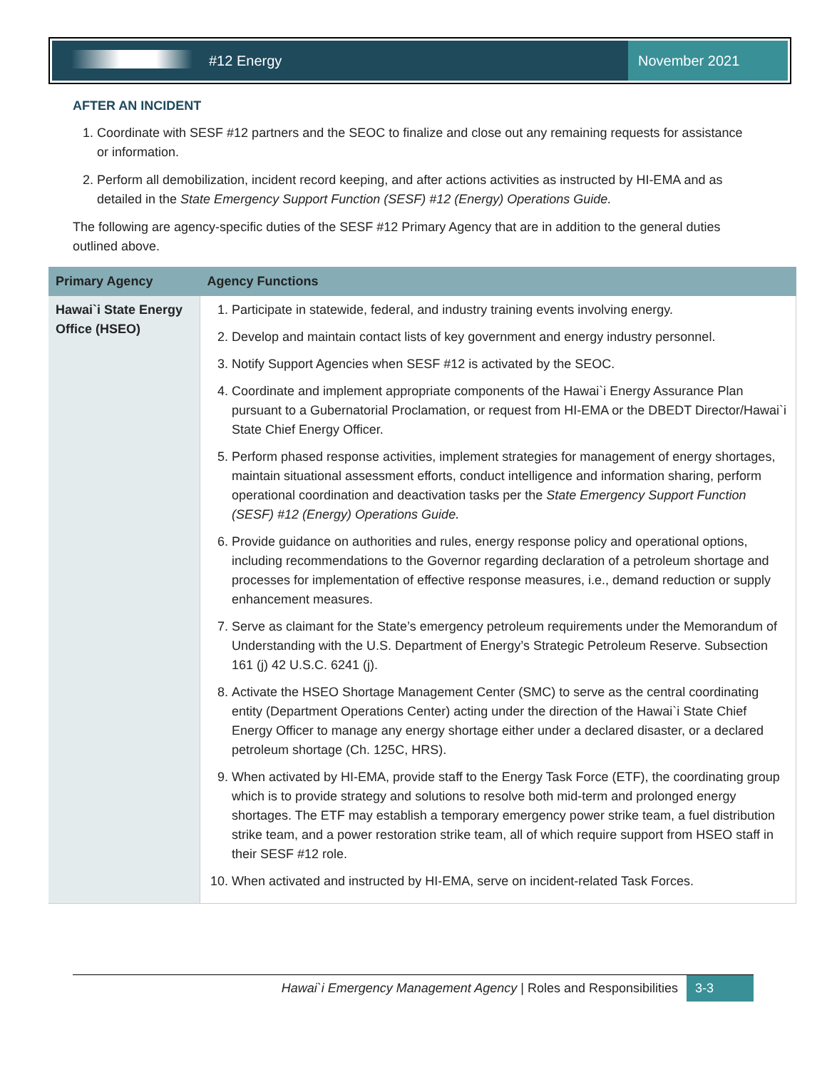#12 Energy November 2021
AFTER AN INCIDENT
1. Coordinate with SESF #12 partners and the SEOC to finalize and close out any remaining requests for assistance or information.
2. Perform all demobilization, incident record keeping, and after actions activities as instructed by HI-EMA and as detailed in the State Emergency Support Function (SESF) #12 (Energy) Operations Guide.
The following are agency-specific duties of the SESF #12 Primary Agency that are in addition to the general duties outlined above.
| Primary Agency | Agency Functions |
| --- | --- |
| Hawai`i State Energy Office (HSEO) | 1. Participate in statewide, federal, and industry training events involving energy. 2. Develop and maintain contact lists of key government and energy industry personnel. 3. Notify Support Agencies when SESF #12 is activated by the SEOC. 4. Coordinate and implement appropriate components of the Hawai`i Energy Assurance Plan pursuant to a Gubernatorial Proclamation, or request from HI-EMA or the DBEDT Director/Hawai`i State Chief Energy Officer. 5. Perform phased response activities, implement strategies for management of energy shortages, maintain situational assessment efforts, conduct intelligence and information sharing, perform operational coordination and deactivation tasks per the State Emergency Support Function (SESF) #12 (Energy) Operations Guide. 6. Provide guidance on authorities and rules, energy response policy and operational options, including recommendations to the Governor regarding declaration of a petroleum shortage and processes for implementation of effective response measures, i.e., demand reduction or supply enhancement measures. 7. Serve as claimant for the State’s emergency petroleum requirements under the Memorandum of Understanding with the U.S. Department of Energy’s Strategic Petroleum Reserve. Subsection 161 (j) 42 U.S.C. 6241 (j). 8. Activate the HSEO Shortage Management Center (SMC) to serve as the central coordinating entity (Department Operations Center) acting under the direction of the Hawai`i State Chief Energy Officer to manage any energy shortage either under a declared disaster, or a declared petroleum shortage (Ch. 125C, HRS). 9. When activated by HI-EMA, provide staff to the Energy Task Force (ETF), the coordinating group which is to provide strategy and solutions to resolve both mid-term and prolonged energy shortages. The ETF may establish a temporary emergency power strike team, a fuel distribution strike team, and a power restoration strike team, all of which require support from HSEO staff in their SESF #12 role. 10. When activated and instructed by HI-EMA, serve on incident-related Task Forces. |
Hawai`i Emergency Management Agency | Roles and Responsibilities 3-3